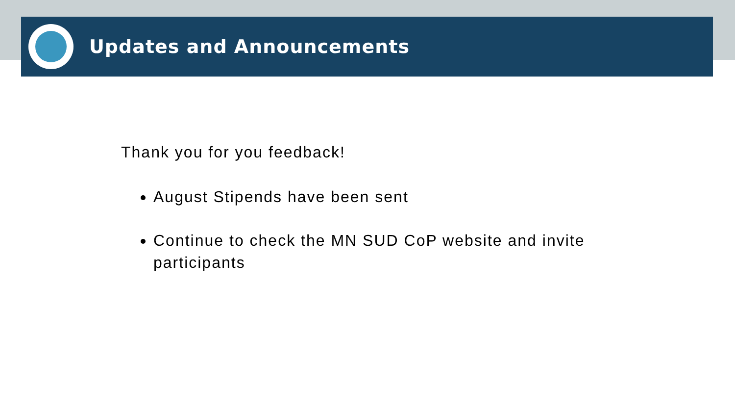Updates and Announcements
Thank you for you feedback!
August Stipends have been sent
Continue to check the MN SUD CoP website and invite participants